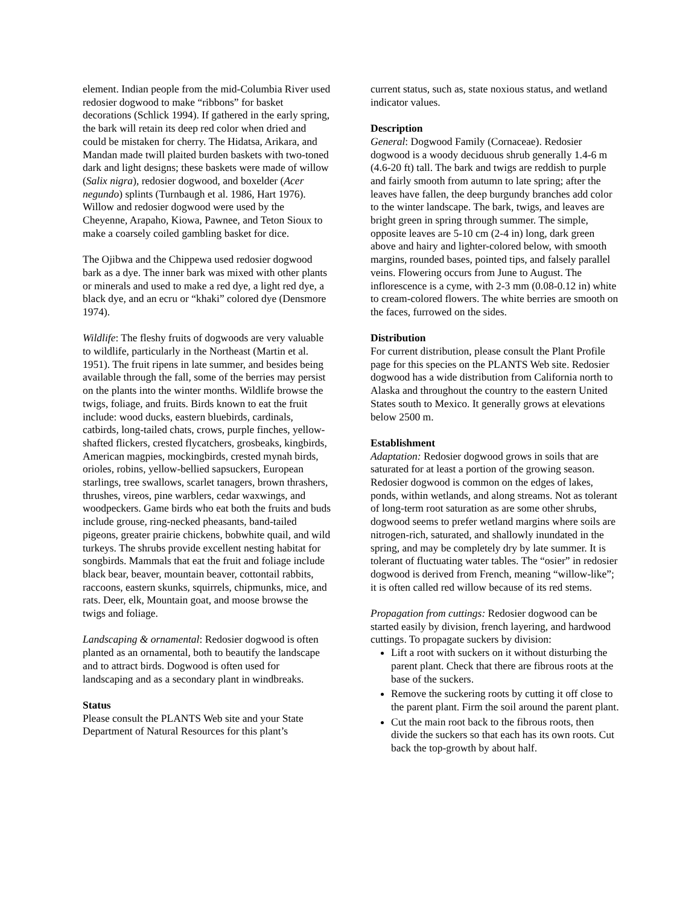element. Indian people from the mid-Columbia River used redosier dogwood to make “ribbons” for basket decorations (Schlick 1994). If gathered in the early spring, the bark will retain its deep red color when dried and could be mistaken for cherry. The Hidatsa, Arikara, and Mandan made twill plaited burden baskets with two-toned dark and light designs; these baskets were made of willow (Salix nigra), redosier dogwood, and boxelder (Acer negundo) splints (Turnbaugh et al. 1986, Hart 1976). Willow and redosier dogwood were used by the Cheyenne, Arapaho, Kiowa, Pawnee, and Teton Sioux to make a coarsely coiled gambling basket for dice.
The Ojibwa and the Chippewa used redosier dogwood bark as a dye. The inner bark was mixed with other plants or minerals and used to make a red dye, a light red dye, a black dye, and an ecru or “khaki” colored dye (Densmore 1974).
Wildlife: The fleshy fruits of dogwoods are very valuable to wildlife, particularly in the Northeast (Martin et al. 1951). The fruit ripens in late summer, and besides being available through the fall, some of the berries may persist on the plants into the winter months. Wildlife browse the twigs, foliage, and fruits. Birds known to eat the fruit include: wood ducks, eastern bluebirds, cardinals, catbirds, long-tailed chats, crows, purple finches, yellow-shafted flickers, crested flycatchers, grosbeaks, kingbirds, American magpies, mockingbirds, crested mynah birds, orioles, robins, yellow-bellied sapsuckers, European starlings, tree swallows, scarlet tanagers, brown thrashers, thrushes, vireos, pine warblers, cedar waxwings, and woodpeckers. Game birds who eat both the fruits and buds include grouse, ring-necked pheasants, band-tailed pigeons, greater prairie chickens, bobwhite quail, and wild turkeys. The shrubs provide excellent nesting habitat for songbirds. Mammals that eat the fruit and foliage include black bear, beaver, mountain beaver, cottontail rabbits, raccoons, eastern skunks, squirrels, chipmunks, mice, and rats. Deer, elk, Mountain goat, and moose browse the twigs and foliage.
Landscaping & ornamental: Redosier dogwood is often planted as an ornamental, both to beautify the landscape and to attract birds. Dogwood is often used for landscaping and as a secondary plant in windbreaks.
Status
Please consult the PLANTS Web site and your State Department of Natural Resources for this plant’s
current status, such as, state noxious status, and wetland indicator values.
Description
General: Dogwood Family (Cornaceae). Redosier dogwood is a woody deciduous shrub generally 1.4-6 m (4.6-20 ft) tall. The bark and twigs are reddish to purple and fairly smooth from autumn to late spring; after the leaves have fallen, the deep burgundy branches add color to the winter landscape. The bark, twigs, and leaves are bright green in spring through summer. The simple, opposite leaves are 5-10 cm (2-4 in) long, dark green above and hairy and lighter-colored below, with smooth margins, rounded bases, pointed tips, and falsely parallel veins. Flowering occurs from June to August. The inflorescence is a cyme, with 2-3 mm (0.08-0.12 in) white to cream-colored flowers. The white berries are smooth on the faces, furrowed on the sides.
Distribution
For current distribution, please consult the Plant Profile page for this species on the PLANTS Web site. Redosier dogwood has a wide distribution from California north to Alaska and throughout the country to the eastern United States south to Mexico. It generally grows at elevations below 2500 m.
Establishment
Adaptation: Redosier dogwood grows in soils that are saturated for at least a portion of the growing season. Redosier dogwood is common on the edges of lakes, ponds, within wetlands, and along streams. Not as tolerant of long-term root saturation as are some other shrubs, dogwood seems to prefer wetland margins where soils are nitrogen-rich, saturated, and shallowly inundated in the spring, and may be completely dry by late summer. It is tolerant of fluctuating water tables. The “osier” in redosier dogwood is derived from French, meaning “willow-like”; it is often called red willow because of its red stems.
Propagation from cuttings: Redosier dogwood can be started easily by division, french layering, and hardwood cuttings. To propagate suckers by division:
Lift a root with suckers on it without disturbing the parent plant. Check that there are fibrous roots at the base of the suckers.
Remove the suckering roots by cutting it off close to the parent plant. Firm the soil around the parent plant.
Cut the main root back to the fibrous roots, then divide the suckers so that each has its own roots. Cut back the top-growth by about half.